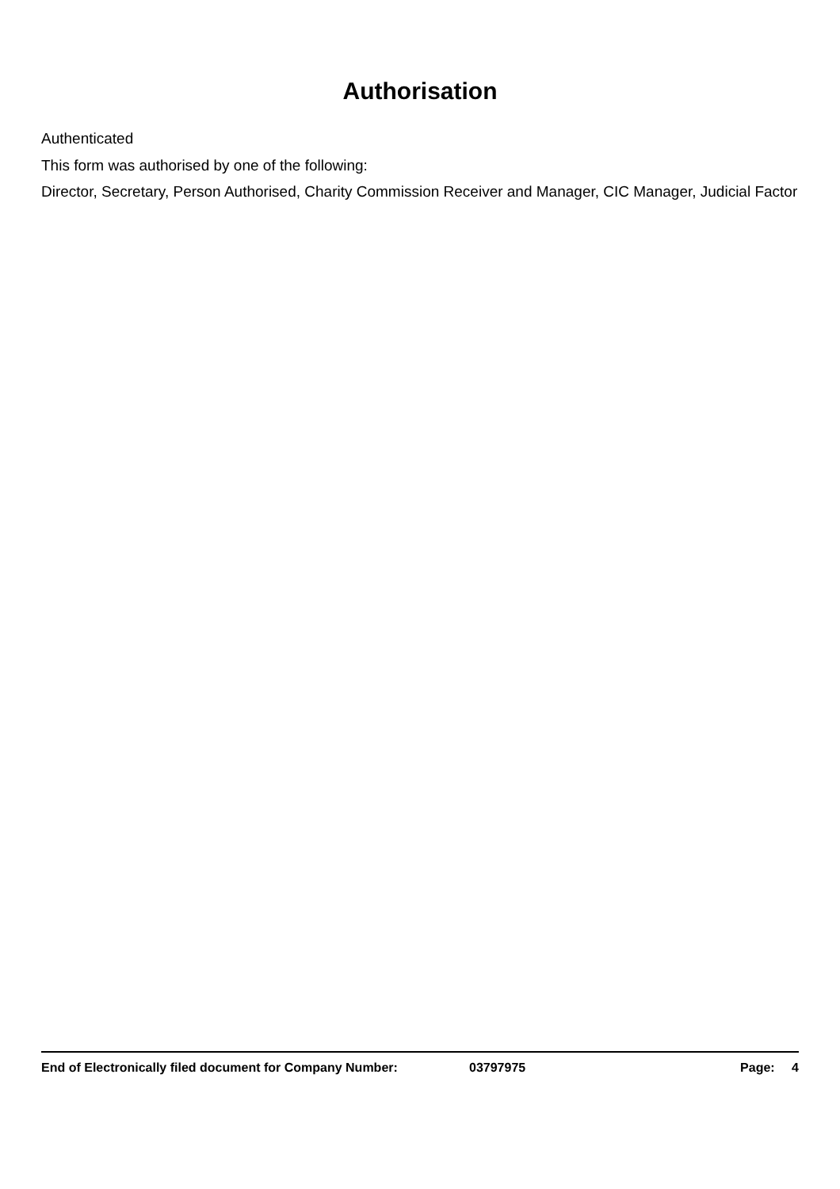Authorisation
Authenticated
This form was authorised by one of the following:
Director, Secretary, Person Authorised, Charity Commission Receiver and Manager, CIC Manager, Judicial Factor
End of Electronically filed document for Company Number: 03797975 Page: 4